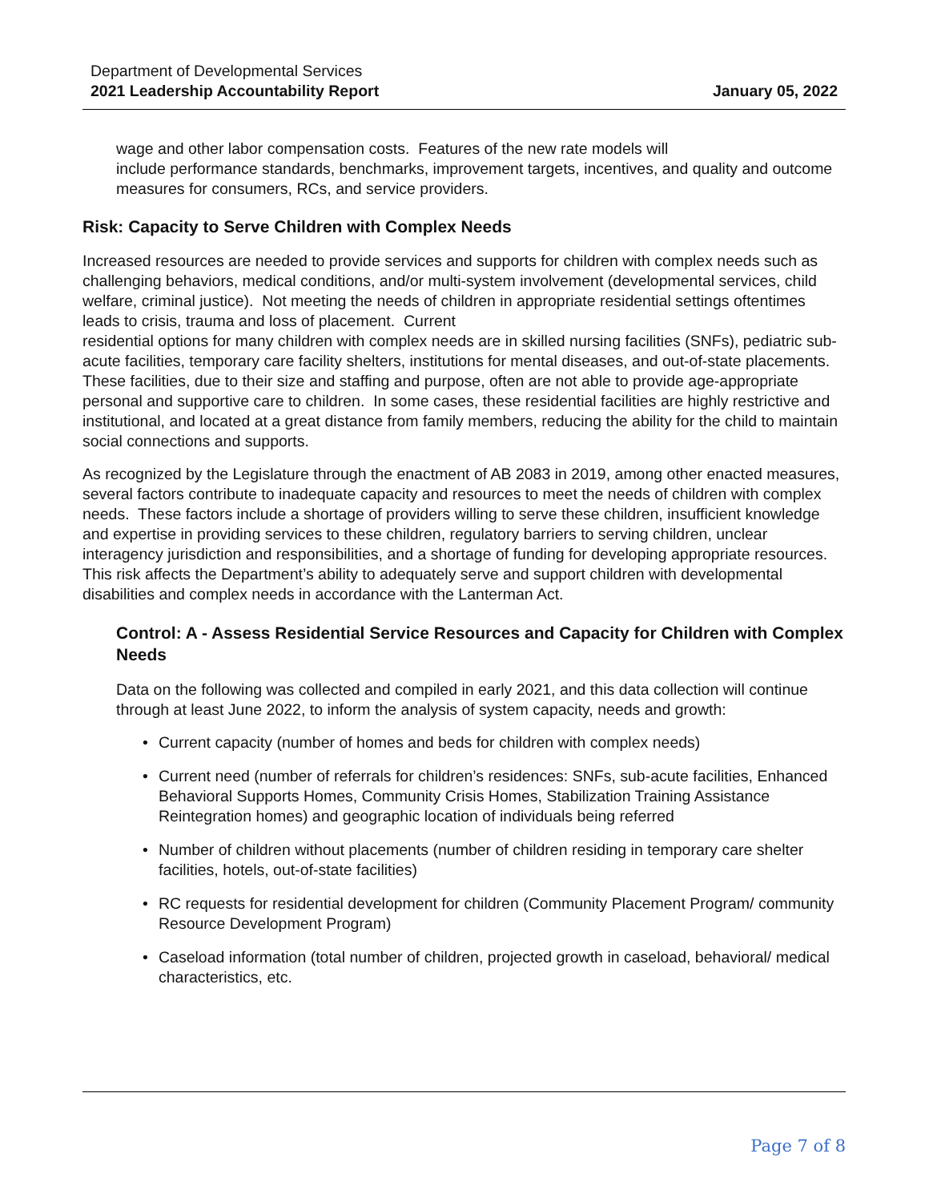Department of Developmental Services
2021 Leadership Accountability Report
January 05, 2022
wage and other labor compensation costs. Features of the new rate models will
include performance standards, benchmarks, improvement targets, incentives, and quality and outcome measures for consumers, RCs, and service providers.
Risk: Capacity to Serve Children with Complex Needs
Increased resources are needed to provide services and supports for children with complex needs such as challenging behaviors, medical conditions, and/or multi-system involvement (developmental services, child welfare, criminal justice). Not meeting the needs of children in appropriate residential settings oftentimes leads to crisis, trauma and loss of placement. Current
residential options for many children with complex needs are in skilled nursing facilities (SNFs), pediatric sub-acute facilities, temporary care facility shelters, institutions for mental diseases, and out-of-state placements. These facilities, due to their size and staffing and purpose, often are not able to provide age-appropriate personal and supportive care to children. In some cases, these residential facilities are highly restrictive and institutional, and located at a great distance from family members, reducing the ability for the child to maintain social connections and supports.
As recognized by the Legislature through the enactment of AB 2083 in 2019, among other enacted measures, several factors contribute to inadequate capacity and resources to meet the needs of children with complex needs. These factors include a shortage of providers willing to serve these children, insufficient knowledge and expertise in providing services to these children, regulatory barriers to serving children, unclear interagency jurisdiction and responsibilities, and a shortage of funding for developing appropriate resources. This risk affects the Department’s ability to adequately serve and support children with developmental disabilities and complex needs in accordance with the Lanterman Act.
Control: A - Assess Residential Service Resources and Capacity for Children with Complex Needs
Data on the following was collected and compiled in early 2021, and this data collection will continue through at least June 2022, to inform the analysis of system capacity, needs and growth:
• Current capacity (number of homes and beds for children with complex needs)
• Current need (number of referrals for children’s residences: SNFs, sub-acute facilities, Enhanced Behavioral Supports Homes, Community Crisis Homes, Stabilization Training Assistance Reintegration homes) and geographic location of individuals being referred
• Number of children without placements (number of children residing in temporary care shelter facilities, hotels, out-of-state facilities)
• RC requests for residential development for children (Community Placement Program/ community Resource Development Program)
• Caseload information (total number of children, projected growth in caseload, behavioral/ medical characteristics, etc.
Page 7 of 8